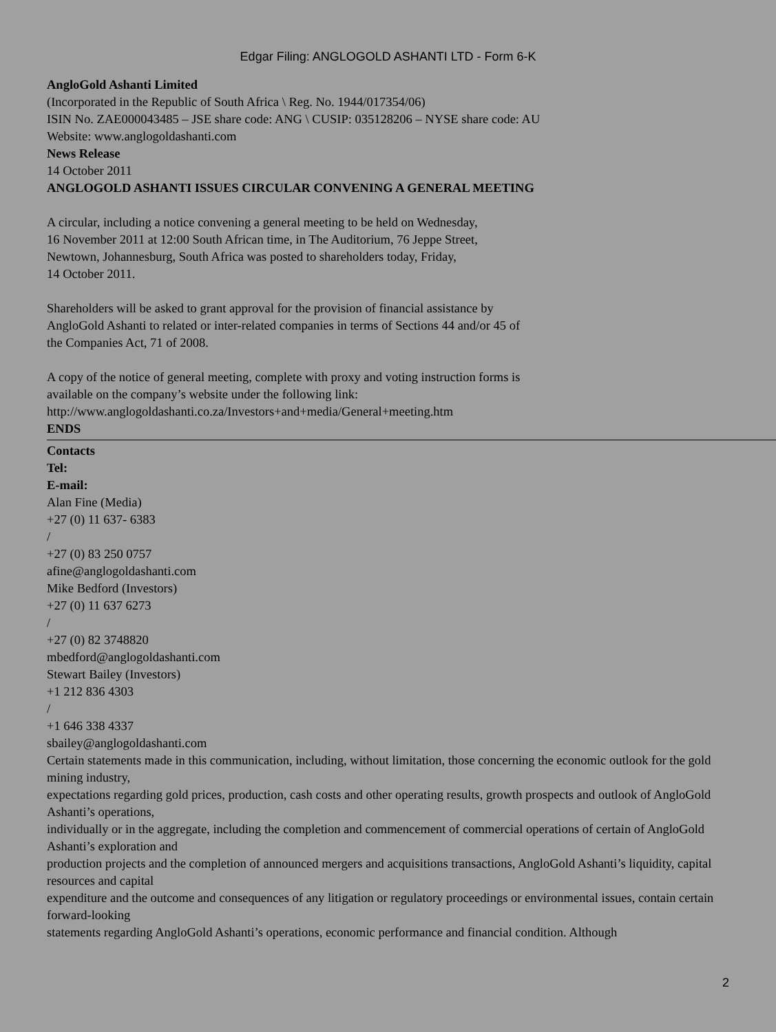Edgar Filing: ANGLOGOLD ASHANTI LTD - Form 6-K
AngloGold Ashanti Limited
(Incorporated in the Republic of South Africa \ Reg. No. 1944/017354/06)
ISIN No. ZAE000043485 – JSE share code: ANG \ CUSIP: 035128206 – NYSE share code: AU
Website: www.anglogoldashanti.com
News Release
14 October 2011
ANGLOGOLD ASHANTI ISSUES CIRCULAR CONVENING A GENERAL MEETING
A circular, including a notice convening a general meeting to be held on Wednesday,
16 November 2011 at 12:00 South African time, in The Auditorium, 76 Jeppe Street,
Newtown, Johannesburg, South Africa was posted to shareholders today, Friday,
14 October 2011.
Shareholders will be asked to grant approval for the provision of financial assistance by
AngloGold Ashanti to related or inter-related companies in terms of Sections 44 and/or 45 of
the Companies Act, 71 of 2008.
A copy of the notice of general meeting, complete with proxy and voting instruction forms is
available on the company’s website under the following link:
http://www.anglogoldashanti.co.za/Investors+and+media/General+meeting.htm
ENDS
Contacts
Tel:
E-mail:
Alan Fine (Media)
+27 (0) 11 637- 6383
/
+27 (0) 83 250 0757
afine@anglogoldashanti.com
Mike Bedford (Investors)
+27 (0) 11 637 6273
/
+27 (0) 82 3748820
mbedford@anglogoldashanti.com
Stewart Bailey (Investors)
+1 212 836 4303
/
+1 646 338 4337
sbailey@anglogoldashanti.com
Certain statements made in this communication, including, without limitation, those concerning the economic outlook for the gold mining industry,
expectations regarding gold prices, production, cash costs and other operating results, growth prospects and outlook of AngloGold Ashanti’s operations,
individually or in the aggregate, including the completion and commencement of commercial operations of certain of AngloGold Ashanti’s exploration and
production projects and the completion of announced mergers and acquisitions transactions, AngloGold Ashanti’s liquidity, capital resources and capital
expenditure and the outcome and consequences of any litigation or regulatory proceedings or environmental issues, contain certain forward-looking
statements regarding AngloGold Ashanti’s operations, economic performance and financial condition. Although
2